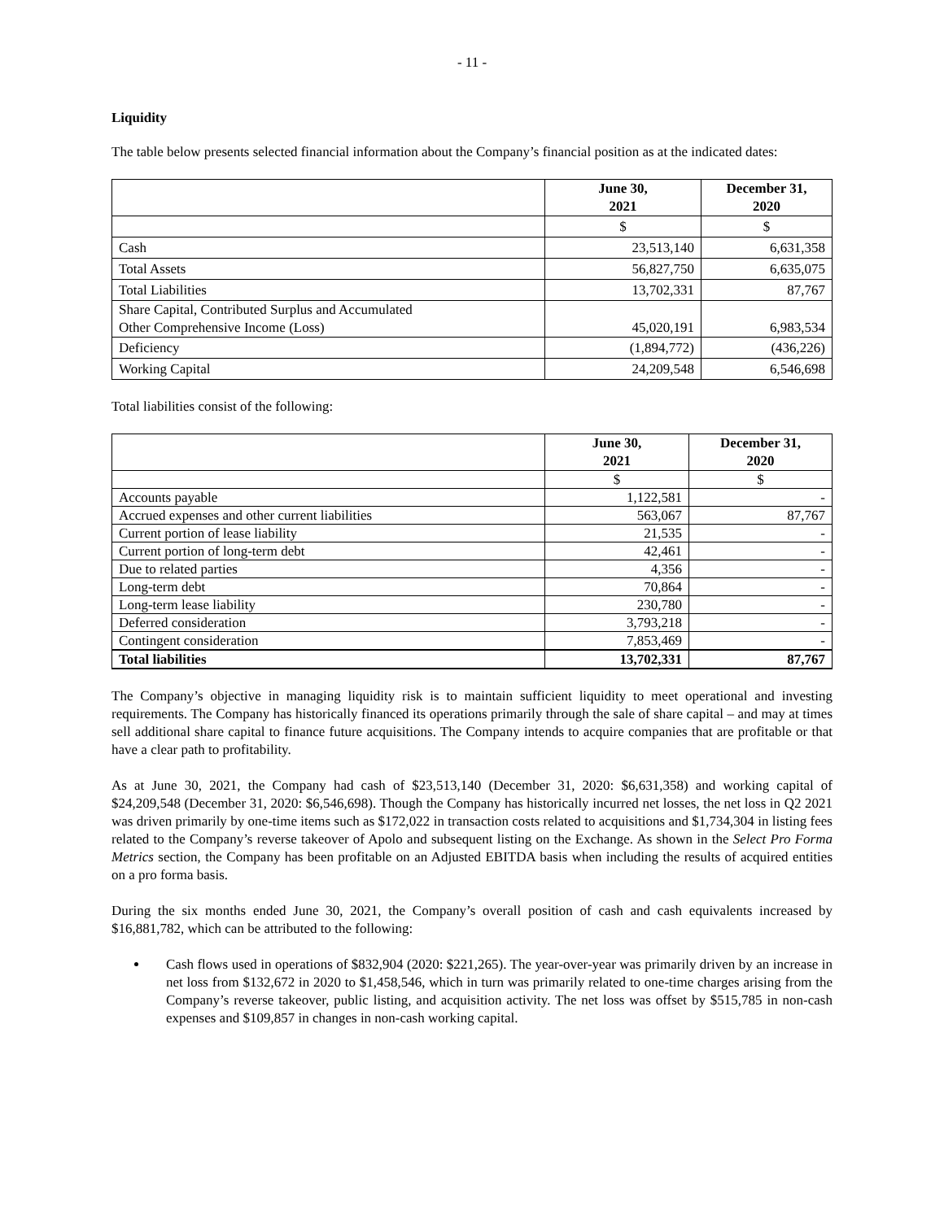- 11 -
Liquidity
The table below presents selected financial information about the Company’s financial position as at the indicated dates:
| | June 30, 2021 | December 31, 2020 |
| --- | --- | --- |
| | $ | $ |
| Cash | 23,513,140 | 6,631,358 |
| Total Assets | 56,827,750 | 6,635,075 |
| Total Liabilities | 13,702,331 | 87,767 |
| Share Capital, Contributed Surplus and Accumulated Other Comprehensive Income (Loss) | 45,020,191 | 6,983,534 |
| Deficiency | (1,894,772) | (436,226) |
| Working Capital | 24,209,548 | 6,546,698 |
Total liabilities consist of the following:
| | June 30, 2021 | December 31, 2020 |
| --- | --- | --- |
| | $ | $ |
| Accounts payable | 1,122,581 | - |
| Accrued expenses and other current liabilities | 563,067 | 87,767 |
| Current portion of lease liability | 21,535 | - |
| Current portion of long-term debt | 42,461 | - |
| Due to related parties | 4,356 | - |
| Long-term debt | 70,864 | - |
| Long-term lease liability | 230,780 | - |
| Deferred consideration | 3,793,218 | - |
| Contingent consideration | 7,853,469 | - |
| Total liabilities | 13,702,331 | 87,767 |
The Company’s objective in managing liquidity risk is to maintain sufficient liquidity to meet operational and investing requirements. The Company has historically financed its operations primarily through the sale of share capital – and may at times sell additional share capital to finance future acquisitions. The Company intends to acquire companies that are profitable or that have a clear path to profitability.
As at June 30, 2021, the Company had cash of $23,513,140 (December 31, 2020: $6,631,358) and working capital of $24,209,548 (December 31, 2020: $6,546,698). Though the Company has historically incurred net losses, the net loss in Q2 2021 was driven primarily by one-time items such as $172,022 in transaction costs related to acquisitions and $1,734,304 in listing fees related to the Company’s reverse takeover of Apolo and subsequent listing on the Exchange. As shown in the Select Pro Forma Metrics section, the Company has been profitable on an Adjusted EBITDA basis when including the results of acquired entities on a pro forma basis.
During the six months ended June 30, 2021, the Company’s overall position of cash and cash equivalents increased by $16,881,782, which can be attributed to the following:
Cash flows used in operations of $832,904 (2020: $221,265). The year-over-year was primarily driven by an increase in net loss from $132,672 in 2020 to $1,458,546, which in turn was primarily related to one-time charges arising from the Company’s reverse takeover, public listing, and acquisition activity. The net loss was offset by $515,785 in non-cash expenses and $109,857 in changes in non-cash working capital.